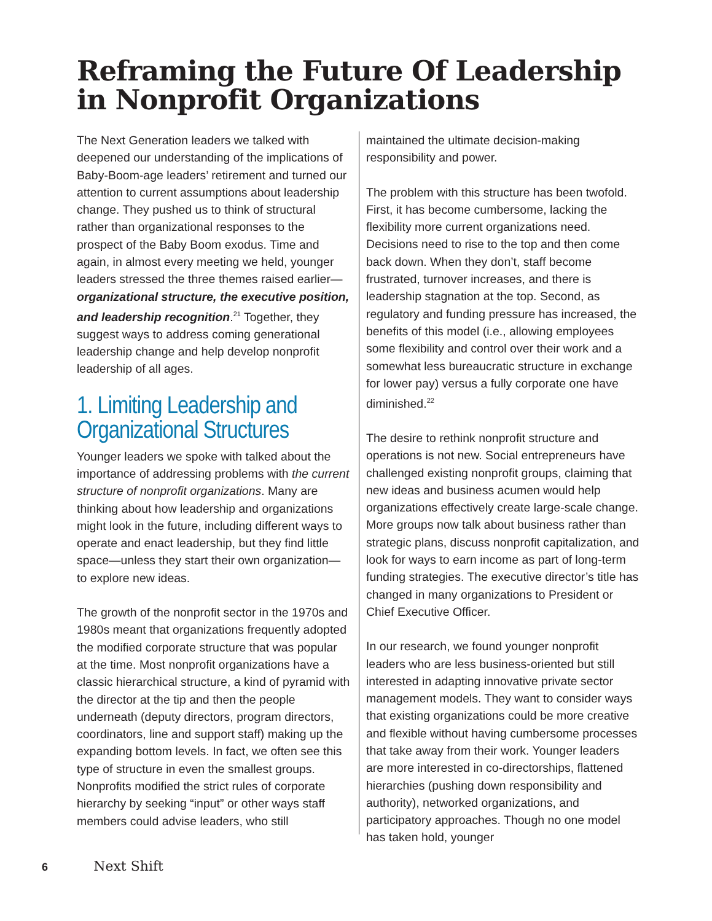Reframing the Future Of Leadership
in Nonprofit Organizations
The Next Generation leaders we talked with deepened our understanding of the implications of Baby-Boom-age leaders’ retirement and turned our attention to current assumptions about leadership change. They pushed us to think of structural rather than organizational responses to the prospect of the Baby Boom exodus. Time and again, in almost every meeting we held, younger leaders stressed the three themes raised earlier—organizational structure, the executive position, and leadership recognition.<sup>21</sup> Together, they suggest ways to address coming generational leadership change and help develop nonprofit leadership of all ages.
1. Limiting Leadership and Organizational Structures
Younger leaders we spoke with talked about the importance of addressing problems with the current structure of nonprofit organizations. Many are thinking about how leadership and organizations might look in the future, including different ways to operate and enact leadership, but they find little space—unless they start their own organization—to explore new ideas.
The growth of the nonprofit sector in the 1970s and 1980s meant that organizations frequently adopted the modified corporate structure that was popular at the time. Most nonprofit organizations have a classic hierarchical structure, a kind of pyramid with the director at the tip and then the people underneath (deputy directors, program directors, coordinators, line and support staff) making up the expanding bottom levels. In fact, we often see this type of structure in even the smallest groups. Nonprofits modified the strict rules of corporate hierarchy by seeking “input” or other ways staff members could advise leaders, who still
maintained the ultimate decision-making responsibility and power.
The problem with this structure has been twofold. First, it has become cumbersome, lacking the flexibility more current organizations need. Decisions need to rise to the top and then come back down. When they don’t, staff become frustrated, turnover increases, and there is leadership stagnation at the top. Second, as regulatory and funding pressure has increased, the benefits of this model (i.e., allowing employees some flexibility and control over their work and a somewhat less bureaucratic structure in exchange for lower pay) versus a fully corporate one have diminished.<sup>22</sup>
The desire to rethink nonprofit structure and operations is not new. Social entrepreneurs have challenged existing nonprofit groups, claiming that new ideas and business acumen would help organizations effectively create large-scale change. More groups now talk about business rather than strategic plans, discuss nonprofit capitalization, and look for ways to earn income as part of long-term funding strategies. The executive director’s title has changed in many organizations to President or Chief Executive Officer.
In our research, we found younger nonprofit leaders who are less business-oriented but still interested in adapting innovative private sector management models. They want to consider ways that existing organizations could be more creative and flexible without having cumbersome processes that take away from their work. Younger leaders are more interested in co-directorships, flattened hierarchies (pushing down responsibility and authority), networked organizations, and participatory approaches. Though no one model has taken hold, younger
6 Next Shift